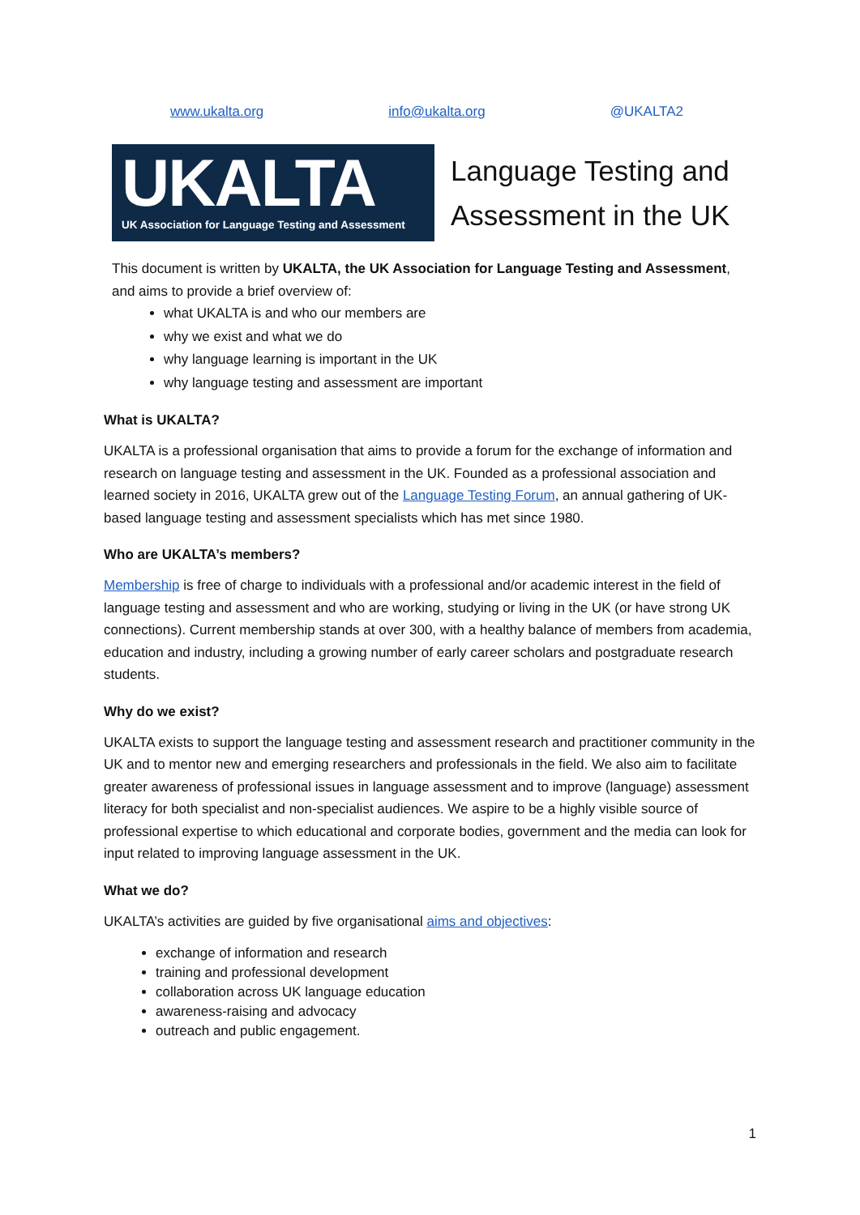www.ukalta.org info@ukalta.org @UKALTA2
UKALTA
UK Association for Language Testing and Assessment
Language Testing and
Assessment in the UK
This document is written by UKALTA, the UK Association for Language Testing and Assessment, and aims to provide a brief overview of:
what UKALTA is and who our members are
why we exist and what we do
why language learning is important in the UK
why language testing and assessment are important
What is UKALTA?
UKALTA is a professional organisation that aims to provide a forum for the exchange of information and research on language testing and assessment in the UK. Founded as a professional association and learned society in 2016, UKALTA grew out of the Language Testing Forum, an annual gathering of UK-based language testing and assessment specialists which has met since 1980.
Who are UKALTA’s members?
Membership is free of charge to individuals with a professional and/or academic interest in the field of language testing and assessment and who are working, studying or living in the UK (or have strong UK connections). Current membership stands at over 300, with a healthy balance of members from academia, education and industry, including a growing number of early career scholars and postgraduate research students.
Why do we exist?
UKALTA exists to support the language testing and assessment research and practitioner community in the UK and to mentor new and emerging researchers and professionals in the field. We also aim to facilitate greater awareness of professional issues in language assessment and to improve (language) assessment literacy for both specialist and non-specialist audiences. We aspire to be a highly visible source of professional expertise to which educational and corporate bodies, government and the media can look for input related to improving language assessment in the UK.
What we do?
UKALTA’s activities are guided by five organisational aims and objectives:
exchange of information and research
training and professional development
collaboration across UK language education
awareness-raising and advocacy
outreach and public engagement.
1